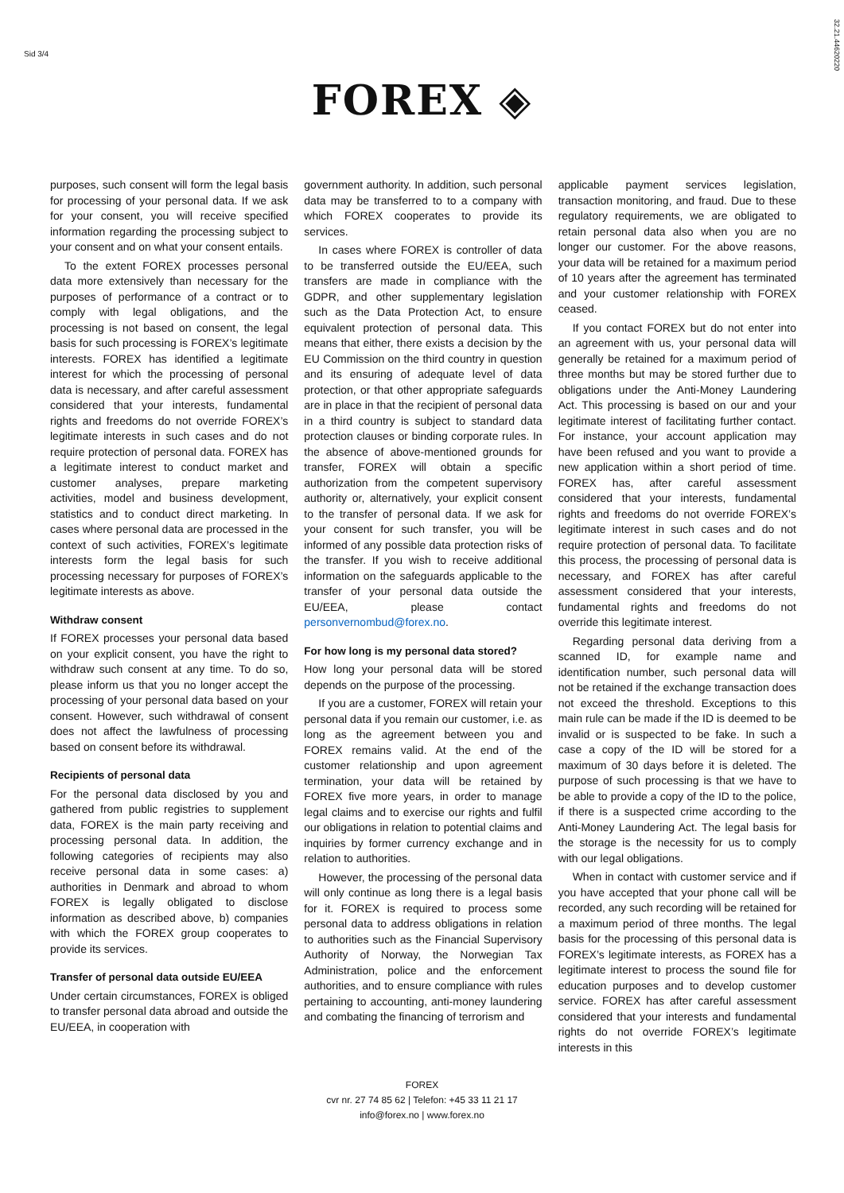Sid 3/4
32.21.44620220
FOREX ◈
purposes, such consent will form the legal basis for processing of your personal data. If we ask for your consent, you will receive specified information regarding the processing subject to your consent and on what your consent entails.
To the extent FOREX processes personal data more extensively than necessary for the purposes of performance of a contract or to comply with legal obligations, and the processing is not based on consent, the legal basis for such processing is FOREX’s legitimate interests. FOREX has identified a legitimate interest for which the processing of personal data is necessary, and after careful assessment considered that your interests, fundamental rights and freedoms do not override FOREX’s legitimate interests in such cases and do not require protection of personal data. FOREX has a legitimate interest to conduct market and customer analyses, prepare marketing activities, model and business development, statistics and to conduct direct marketing. In cases where personal data are processed in the context of such activities, FOREX’s legitimate interests form the legal basis for such processing necessary for purposes of FOREX’s legitimate interests as above.
Withdraw consent
If FOREX processes your personal data based on your explicit consent, you have the right to withdraw such consent at any time. To do so, please inform us that you no longer accept the processing of your personal data based on your consent. However, such withdrawal of consent does not affect the lawfulness of processing based on consent before its withdrawal.
Recipients of personal data
For the personal data disclosed by you and gathered from public registries to supplement data, FOREX is the main party receiving and processing personal data. In addition, the following categories of recipients may also receive personal data in some cases: a) authorities in Denmark and abroad to whom FOREX is legally obligated to disclose information as described above, b) companies with which the FOREX group cooperates to provide its services.
Transfer of personal data outside EU/EEA
Under certain circumstances, FOREX is obliged to transfer personal data abroad and outside the EU/EEA, in cooperation with
government authority. In addition, such personal data may be transferred to to a company with which FOREX cooperates to provide its services.
In cases where FOREX is controller of data to be transferred outside the EU/EEA, such transfers are made in compliance with the GDPR, and other supplementary legislation such as the Data Protection Act, to ensure equivalent protection of personal data. This means that either, there exists a decision by the EU Commission on the third country in question and its ensuring of adequate level of data protection, or that other appropriate safeguards are in place in that the recipient of personal data in a third country is subject to standard data protection clauses or binding corporate rules. In the absence of above-mentioned grounds for transfer, FOREX will obtain a specific authorization from the competent supervisory authority or, alternatively, your explicit consent to the transfer of personal data. If we ask for your consent for such transfer, you will be informed of any possible data protection risks of the transfer. If you wish to receive additional information on the safeguards applicable to the transfer of your personal data outside the EU/EEA, please contact personvernombud@forex.no.
For how long is my personal data stored?
How long your personal data will be stored depends on the purpose of the processing.
If you are a customer, FOREX will retain your personal data if you remain our customer, i.e. as long as the agreement between you and FOREX remains valid. At the end of the customer relationship and upon agreement termination, your data will be retained by FOREX five more years, in order to manage legal claims and to exercise our rights and fulfil our obligations in relation to potential claims and inquiries by former currency exchange and in relation to authorities.
However, the processing of the personal data will only continue as long there is a legal basis for it. FOREX is required to process some personal data to address obligations in relation to authorities such as the Financial Supervisory Authority of Norway, the Norwegian Tax Administration, police and the enforcement authorities, and to ensure compliance with rules pertaining to accounting, anti-money laundering and combating the financing of terrorism and
applicable payment services legislation, transaction monitoring, and fraud. Due to these regulatory requirements, we are obligated to retain personal data also when you are no longer our customer. For the above reasons, your data will be retained for a maximum period of 10 years after the agreement has terminated and your customer relationship with FOREX ceased.
If you contact FOREX but do not enter into an agreement with us, your personal data will generally be retained for a maximum period of three months but may be stored further due to obligations under the Anti-Money Laundering Act. This processing is based on our and your legitimate interest of facilitating further contact. For instance, your account application may have been refused and you want to provide a new application within a short period of time. FOREX has, after careful assessment considered that your interests, fundamental rights and freedoms do not override FOREX’s legitimate interest in such cases and do not require protection of personal data. To facilitate this process, the processing of personal data is necessary, and FOREX has after careful assessment considered that your interests, fundamental rights and freedoms do not override this legitimate interest.
Regarding personal data deriving from a scanned ID, for example name and identification number, such personal data will not be retained if the exchange transaction does not exceed the threshold. Exceptions to this main rule can be made if the ID is deemed to be invalid or is suspected to be fake. In such a case a copy of the ID will be stored for a maximum of 30 days before it is deleted. The purpose of such processing is that we have to be able to provide a copy of the ID to the police, if there is a suspected crime according to the Anti-Money Laundering Act. The legal basis for the storage is the necessity for us to comply with our legal obligations.
When in contact with customer service and if you have accepted that your phone call will be recorded, any such recording will be retained for a maximum period of three months. The legal basis for the processing of this personal data is FOREX’s legitimate interests, as FOREX has a legitimate interest to process the sound file for education purposes and to develop customer service. FOREX has after careful assessment considered that your interests and fundamental rights do not override FOREX’s legitimate interests in this
FOREX
cvr nr. 27 74 85 62 | Telefon: +45 33 11 21 17
info@forex.no | www.forex.no